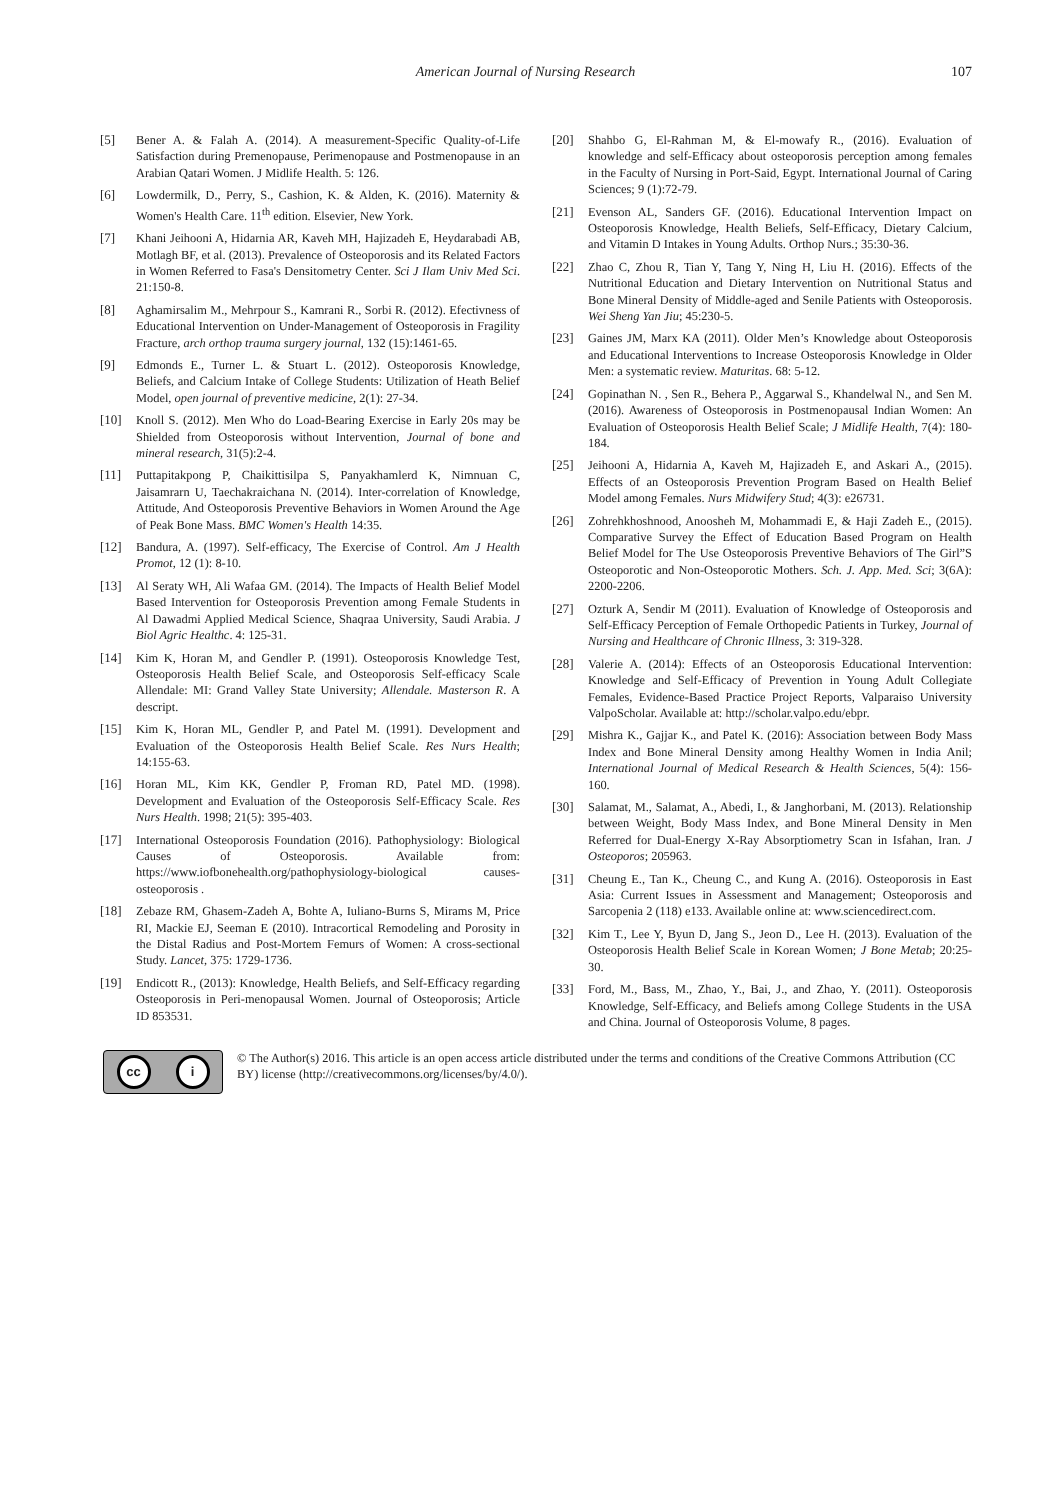American Journal of Nursing Research
107
[5] Bener A. & Falah A. (2014). A measurement-Specific Quality-of-Life Satisfaction during Premenopause, Perimenopause and Postmenopause in an Arabian Qatari Women. J Midlife Health. 5: 126.
[6] Lowdermilk, D., Perry, S., Cashion, K. & Alden, K. (2016). Maternity & Women's Health Care. 11<sup>th</sup> edition. Elsevier, New York.
[7] Khani Jeihooni A, Hidarnia AR, Kaveh MH, Hajizadeh E, Heydarabadi AB, Motlagh BF, et al. (2013). Prevalence of Osteoporosis and its Related Factors in Women Referred to Fasa's Densitometry Center. Sci J Ilam Univ Med Sci. 21:150-8.
[8] Aghamirsalim M., Mehrpour S., Kamrani R., Sorbi R. (2012). Efectivness of Educational Intervention on Under-Management of Osteoporosis in Fragility Fracture, arch orthop trauma surgery journal, 132 (15):1461-65.
[9] Edmonds E., Turner L. & Stuart L. (2012). Osteoporosis Knowledge, Beliefs, and Calcium Intake of College Students: Utilization of Heath Belief Model, open journal of preventive medicine, 2(1): 27-34.
[10] Knoll S. (2012). Men Who do Load-Bearing Exercise in Early 20s may be Shielded from Osteoporosis without Intervention, Journal of bone and mineral research, 31(5):2-4.
[11] Puttapitakpong P, Chaikittisilpa S, Panyakhamlerd K, Nimnuan C, Jaisamrarn U, Taechakraichana N. (2014). Inter-correlation of Knowledge, Attitude, And Osteoporosis Preventive Behaviors in Women Around the Age of Peak Bone Mass. BMC Women's Health 14:35.
[12] Bandura, A. (1997). Self-efficacy, The Exercise of Control. Am J Health Promot, 12 (1): 8-10.
[13] Al Seraty WH, Ali Wafaa GM. (2014). The Impacts of Health Belief Model Based Intervention for Osteoporosis Prevention among Female Students in Al Dawadmi Applied Medical Science, Shaqraa University, Saudi Arabia. J Biol Agric Healthc. 4: 125-31.
[14] Kim K, Horan M, and Gendler P. (1991). Osteoporosis Knowledge Test, Osteoporosis Health Belief Scale, and Osteoporosis Self-efficacy Scale Allendale: MI: Grand Valley State University; Allendale. Masterson R. A descript.
[15] Kim K, Horan ML, Gendler P, and Patel M. (1991). Development and Evaluation of the Osteoporosis Health Belief Scale. Res Nurs Health; 14:155-63.
[16] Horan ML, Kim KK, Gendler P, Froman RD, Patel MD. (1998). Development and Evaluation of the Osteoporosis Self-Efficacy Scale. Res Nurs Health. 1998; 21(5): 395-403.
[17] International Osteoporosis Foundation (2016). Pathophysiology: Biological Causes of Osteoporosis. Available from: https://www.iofbonehealth.org/pathophysiology-biological causes-osteoporosis .
[18] Zebaze RM, Ghasem-Zadeh A, Bohte A, Iuliano-Burns S, Mirams M, Price RI, Mackie EJ, Seeman E (2010). Intracortical Remodeling and Porosity in the Distal Radius and Post-Mortem Femurs of Women: A cross-sectional Study. Lancet, 375: 1729-1736.
[19] Endicott R., (2013): Knowledge, Health Beliefs, and Self-Efficacy regarding Osteoporosis in Peri-menopausal Women. Journal of Osteoporosis; Article ID 853531.
[20] Shahbo G, El-Rahman M, & El-mowafy R., (2016). Evaluation of knowledge and self-Efficacy about osteoporosis perception among females in the Faculty of Nursing in Port-Said, Egypt. International Journal of Caring Sciences; 9 (1):72-79.
[21] Evenson AL, Sanders GF. (2016). Educational Intervention Impact on Osteoporosis Knowledge, Health Beliefs, Self-Efficacy, Dietary Calcium, and Vitamin D Intakes in Young Adults. Orthop Nurs.; 35:30-36.
[22] Zhao C, Zhou R, Tian Y, Tang Y, Ning H, Liu H. (2016). Effects of the Nutritional Education and Dietary Intervention on Nutritional Status and Bone Mineral Density of Middle-aged and Senile Patients with Osteoporosis. Wei Sheng Yan Jiu; 45:230-5.
[23] Gaines JM, Marx KA (2011). Older Men’s Knowledge about Osteoporosis and Educational Interventions to Increase Osteoporosis Knowledge in Older Men: a systematic review. Maturitas. 68: 5-12.
[24] Gopinathan N. , Sen R., Behera P., Aggarwal S., Khandelwal N., and Sen M. (2016). Awareness of Osteoporosis in Postmenopausal Indian Women: An Evaluation of Osteoporosis Health Belief Scale; J Midlife Health, 7(4): 180-184.
[25] Jeihooni A, Hidarnia A, Kaveh M, Hajizadeh E, and Askari A., (2015). Effects of an Osteoporosis Prevention Program Based on Health Belief Model among Females. Nurs Midwifery Stud; 4(3): e26731.
[26] Zohrehkhoshnood, Anoosheh M, Mohammadi E, & Haji Zadeh E., (2015). Comparative Survey the Effect of Education Based Program on Health Belief Model for The Use Osteoporosis Preventive Behaviors of The Girl”S Osteoporotic and Non-Osteoporotic Mothers. Sch. J. App. Med. Sci; 3(6A): 2200-2206.
[27] Ozturk A, Sendir M (2011). Evaluation of Knowledge of Osteoporosis and Self-Efficacy Perception of Female Orthopedic Patients in Turkey, Journal of Nursing and Healthcare of Chronic Illness, 3: 319-328.
[28] Valerie A. (2014): Effects of an Osteoporosis Educational Intervention: Knowledge and Self-Efficacy of Prevention in Young Adult Collegiate Females, Evidence-Based Practice Project Reports, Valparaiso University ValpoScholar. Available at: http://scholar.valpo.edu/ebpr.
[29] Mishra K., Gajjar K., and Patel K. (2016): Association between Body Mass Index and Bone Mineral Density among Healthy Women in India Anil; International Journal of Medical Research & Health Sciences, 5(4): 156-160.
[30] Salamat, M., Salamat, A., Abedi, I., & Janghorbani, M. (2013). Relationship between Weight, Body Mass Index, and Bone Mineral Density in Men Referred for Dual-Energy X-Ray Absorptiometry Scan in Isfahan, Iran. J Osteoporos; 205963.
[31] Cheung E., Tan K., Cheung C., and Kung A. (2016). Osteoporosis in East Asia: Current Issues in Assessment and Management; Osteoporosis and Sarcopenia 2 (118) e133. Available online at: www.sciencedirect.com.
[32] Kim T., Lee Y, Byun D, Jang S., Jeon D., Lee H. (2013). Evaluation of the Osteoporosis Health Belief Scale in Korean Women; J Bone Metab; 20:25-30.
[33] Ford, M., Bass, M., Zhao, Y., Bai, J., and Zhao, Y. (2011). Osteoporosis Knowledge, Self-Efficacy, and Beliefs among College Students in the USA and China. Journal of Osteoporosis Volume, 8 pages.
cc i
© The Author(s) 2016. This article is an open access article distributed under the terms and conditions of the Creative Commons Attribution (CC BY) license (http://creativecommons.org/licenses/by/4.0/).